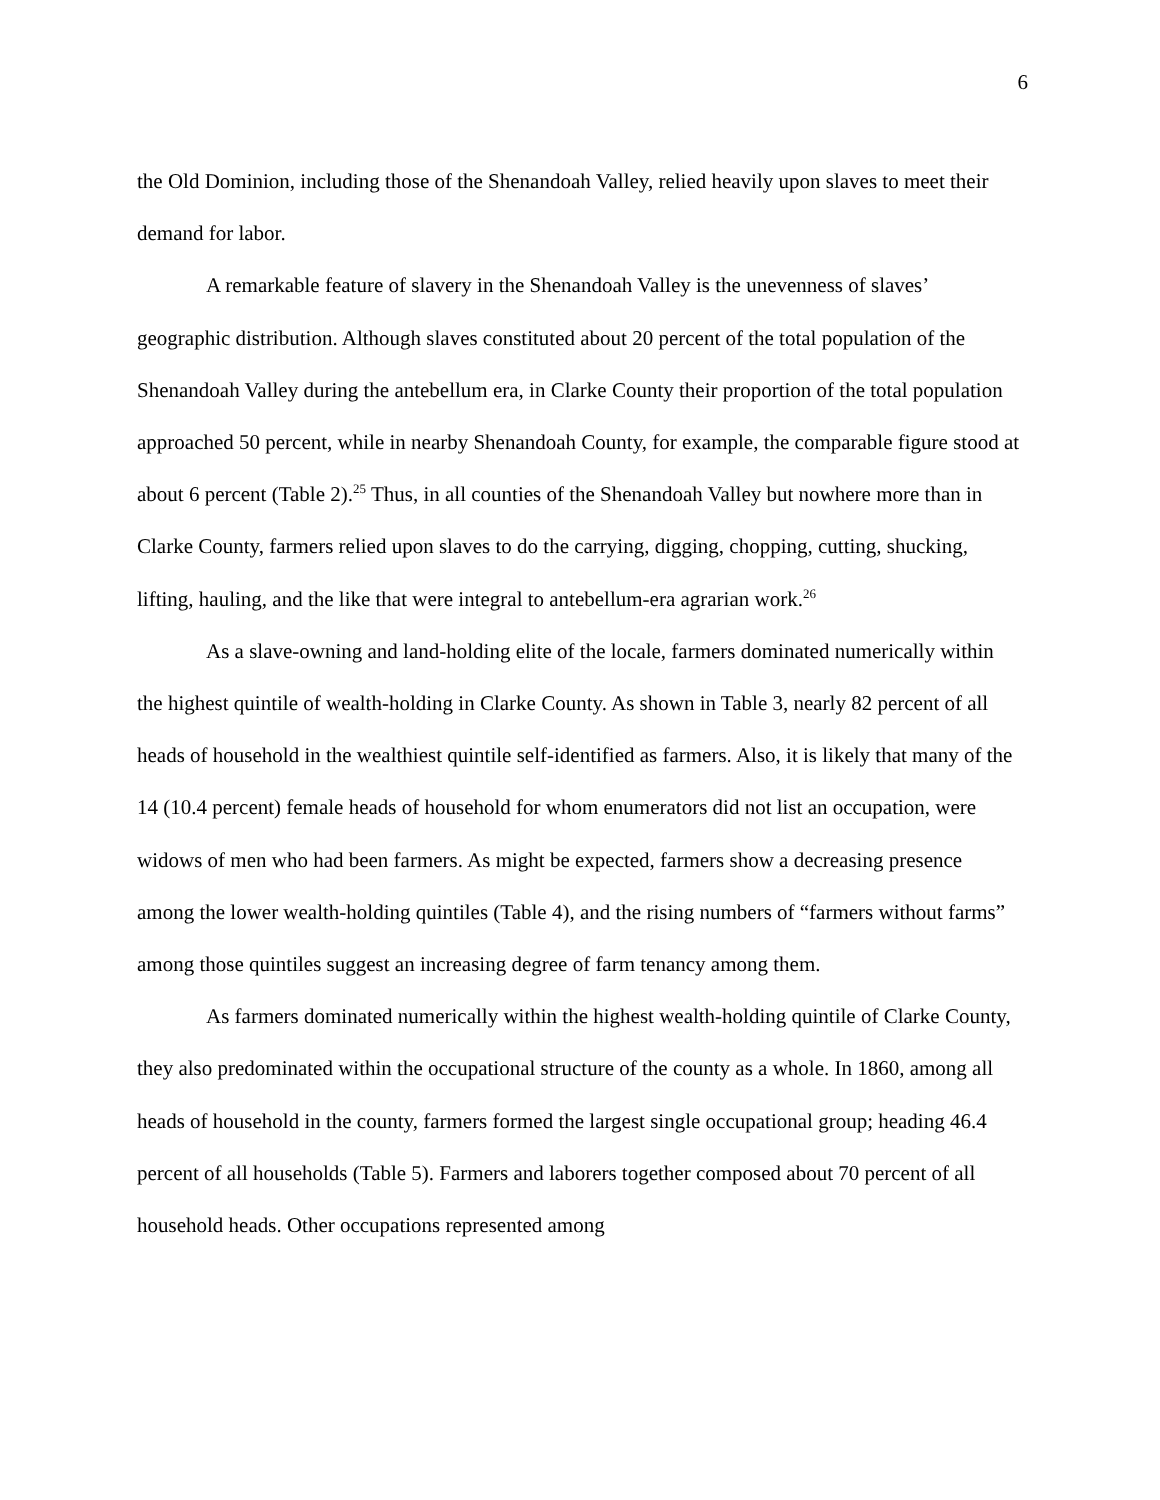6
the Old Dominion, including those of the Shenandoah Valley, relied heavily upon slaves to meet their demand for labor.
A remarkable feature of slavery in the Shenandoah Valley is the unevenness of slaves’ geographic distribution. Although slaves constituted about 20 percent of the total population of the Shenandoah Valley during the antebellum era, in Clarke County their proportion of the total population approached 50 percent, while in nearby Shenandoah County, for example, the comparable figure stood at about 6 percent (Table 2).<sup>25</sup> Thus, in all counties of the Shenandoah Valley but nowhere more than in Clarke County, farmers relied upon slaves to do the carrying, digging, chopping, cutting, shucking, lifting, hauling, and the like that were integral to antebellum-era agrarian work.<sup>26</sup>
As a slave-owning and land-holding elite of the locale, farmers dominated numerically within the highest quintile of wealth-holding in Clarke County. As shown in Table 3, nearly 82 percent of all heads of household in the wealthiest quintile self-identified as farmers. Also, it is likely that many of the 14 (10.4 percent) female heads of household for whom enumerators did not list an occupation, were widows of men who had been farmers. As might be expected, farmers show a decreasing presence among the lower wealth-holding quintiles (Table 4), and the rising numbers of “farmers without farms” among those quintiles suggest an increasing degree of farm tenancy among them.
As farmers dominated numerically within the highest wealth-holding quintile of Clarke County, they also predominated within the occupational structure of the county as a whole. In 1860, among all heads of household in the county, farmers formed the largest single occupational group; heading 46.4 percent of all households (Table 5). Farmers and laborers together composed about 70 percent of all household heads. Other occupations represented among